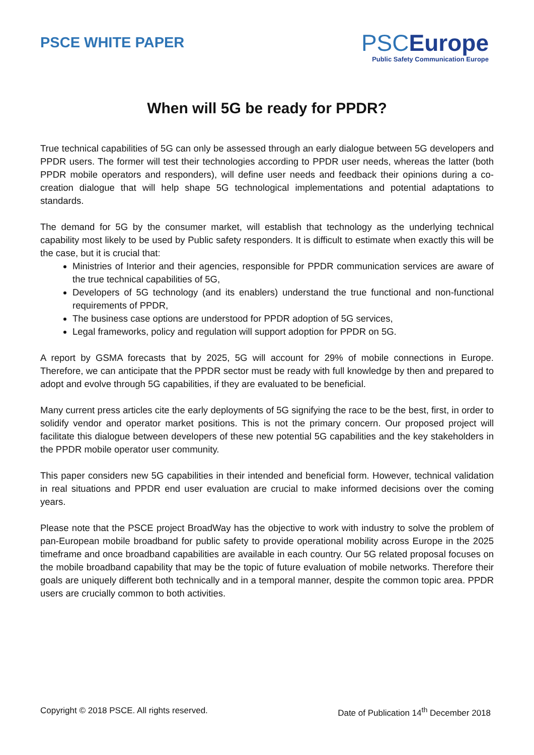PSCE WHITE PAPER
PSCEurope
Public Safety Communication Europe
When will 5G be ready for PPDR?
True technical capabilities of 5G can only be assessed through an early dialogue between 5G developers and PPDR users. The former will test their technologies according to PPDR user needs, whereas the latter (both PPDR mobile operators and responders), will define user needs and feedback their opinions during a co-creation dialogue that will help shape 5G technological implementations and potential adaptations to standards.
The demand for 5G by the consumer market, will establish that technology as the underlying technical capability most likely to be used by Public safety responders. It is difficult to estimate when exactly this will be the case, but it is crucial that:
Ministries of Interior and their agencies, responsible for PPDR communication services are aware of the true technical capabilities of 5G,
Developers of 5G technology (and its enablers) understand the true functional and non-functional requirements of PPDR,
The business case options are understood for PPDR adoption of 5G services,
Legal frameworks, policy and regulation will support adoption for PPDR on 5G.
A report by GSMA forecasts that by 2025, 5G will account for 29% of mobile connections in Europe. Therefore, we can anticipate that the PPDR sector must be ready with full knowledge by then and prepared to adopt and evolve through 5G capabilities, if they are evaluated to be beneficial.
Many current press articles cite the early deployments of 5G signifying the race to be the best, first, in order to solidify vendor and operator market positions. This is not the primary concern. Our proposed project will facilitate this dialogue between developers of these new potential 5G capabilities and the key stakeholders in the PPDR mobile operator user community.
This paper considers new 5G capabilities in their intended and beneficial form. However, technical validation in real situations and PPDR end user evaluation are crucial to make informed decisions over the coming years.
Please note that the PSCE project BroadWay has the objective to work with industry to solve the problem of pan-European mobile broadband for public safety to provide operational mobility across Europe in the 2025 timeframe and once broadband capabilities are available in each country. Our 5G related proposal focuses on the mobile broadband capability that may be the topic of future evaluation of mobile networks. Therefore their goals are uniquely different both technically and in a temporal manner, despite the common topic area. PPDR users are crucially common to both activities.
Copyright © 2018 PSCE. All rights reserved. Date of Publication 14<sup>th</sup> December 2018